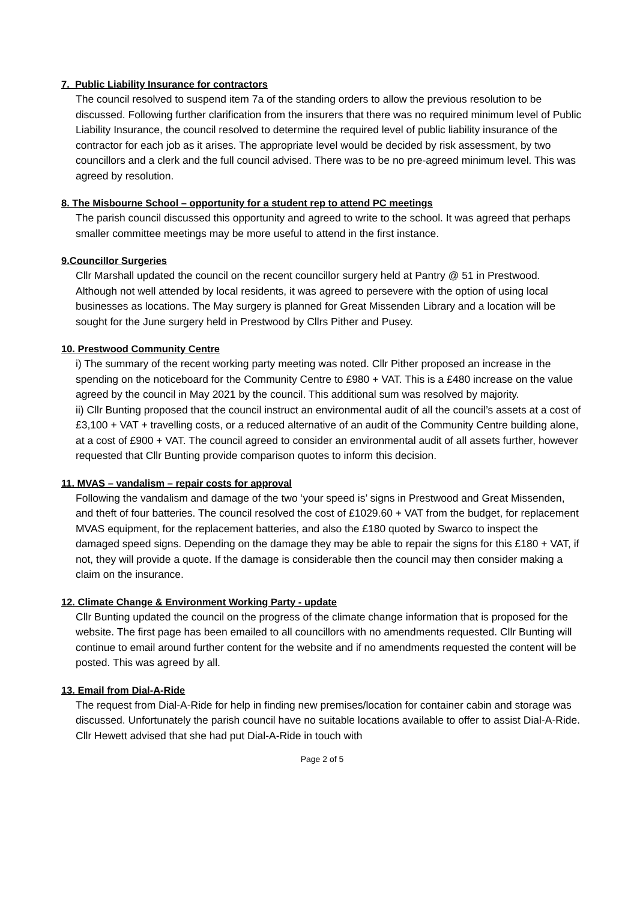7. Public Liability Insurance for contractors
The council resolved to suspend item 7a of the standing orders to allow the previous resolution to be discussed. Following further clarification from the insurers that there was no required minimum level of Public Liability Insurance, the council resolved to determine the required level of public liability insurance of the contractor for each job as it arises. The appropriate level would be decided by risk assessment, by two councillors and a clerk and the full council advised. There was to be no pre-agreed minimum level. This was agreed by resolution.
8. The Misbourne School – opportunity for a student rep to attend PC meetings
The parish council discussed this opportunity and agreed to write to the school. It was agreed that perhaps smaller committee meetings may be more useful to attend in the first instance.
9.Councillor Surgeries
Cllr Marshall updated the council on the recent councillor surgery held at Pantry @ 51 in Prestwood. Although not well attended by local residents, it was agreed to persevere with the option of using local businesses as locations. The May surgery is planned for Great Missenden Library and a location will be sought for the June surgery held in Prestwood by Cllrs Pither and Pusey.
10. Prestwood Community Centre
i) The summary of the recent working party meeting was noted. Cllr Pither proposed an increase in the spending on the noticeboard for the Community Centre to £980 + VAT. This is a £480 increase on the value agreed by the council in May 2021 by the council. This additional sum was resolved by majority.
ii) Cllr Bunting proposed that the council instruct an environmental audit of all the council’s assets at a cost of £3,100 + VAT + travelling costs, or a reduced alternative of an audit of the Community Centre building alone, at a cost of £900 + VAT. The council agreed to consider an environmental audit of all assets further, however requested that Cllr Bunting provide comparison quotes to inform this decision.
11. MVAS – vandalism – repair costs for approval
Following the vandalism and damage of the two ‘your speed is’ signs in Prestwood and Great Missenden, and theft of four batteries. The council resolved the cost of £1029.60 + VAT from the budget, for replacement MVAS equipment, for the replacement batteries, and also the £180 quoted by Swarco to inspect the damaged speed signs. Depending on the damage they may be able to repair the signs for this £180 + VAT, if not, they will provide a quote. If the damage is considerable then the council may then consider making a claim on the insurance.
12. Climate Change & Environment Working Party - update
Cllr Bunting updated the council on the progress of the climate change information that is proposed for the website. The first page has been emailed to all councillors with no amendments requested. Cllr Bunting will continue to email around further content for the website and if no amendments requested the content will be posted. This was agreed by all.
13. Email from Dial-A-Ride
The request from Dial-A-Ride for help in finding new premises/location for container cabin and storage was discussed. Unfortunately the parish council have no suitable locations available to offer to assist Dial-A-Ride. Cllr Hewett advised that she had put Dial-A-Ride in touch with
Page 2 of 5